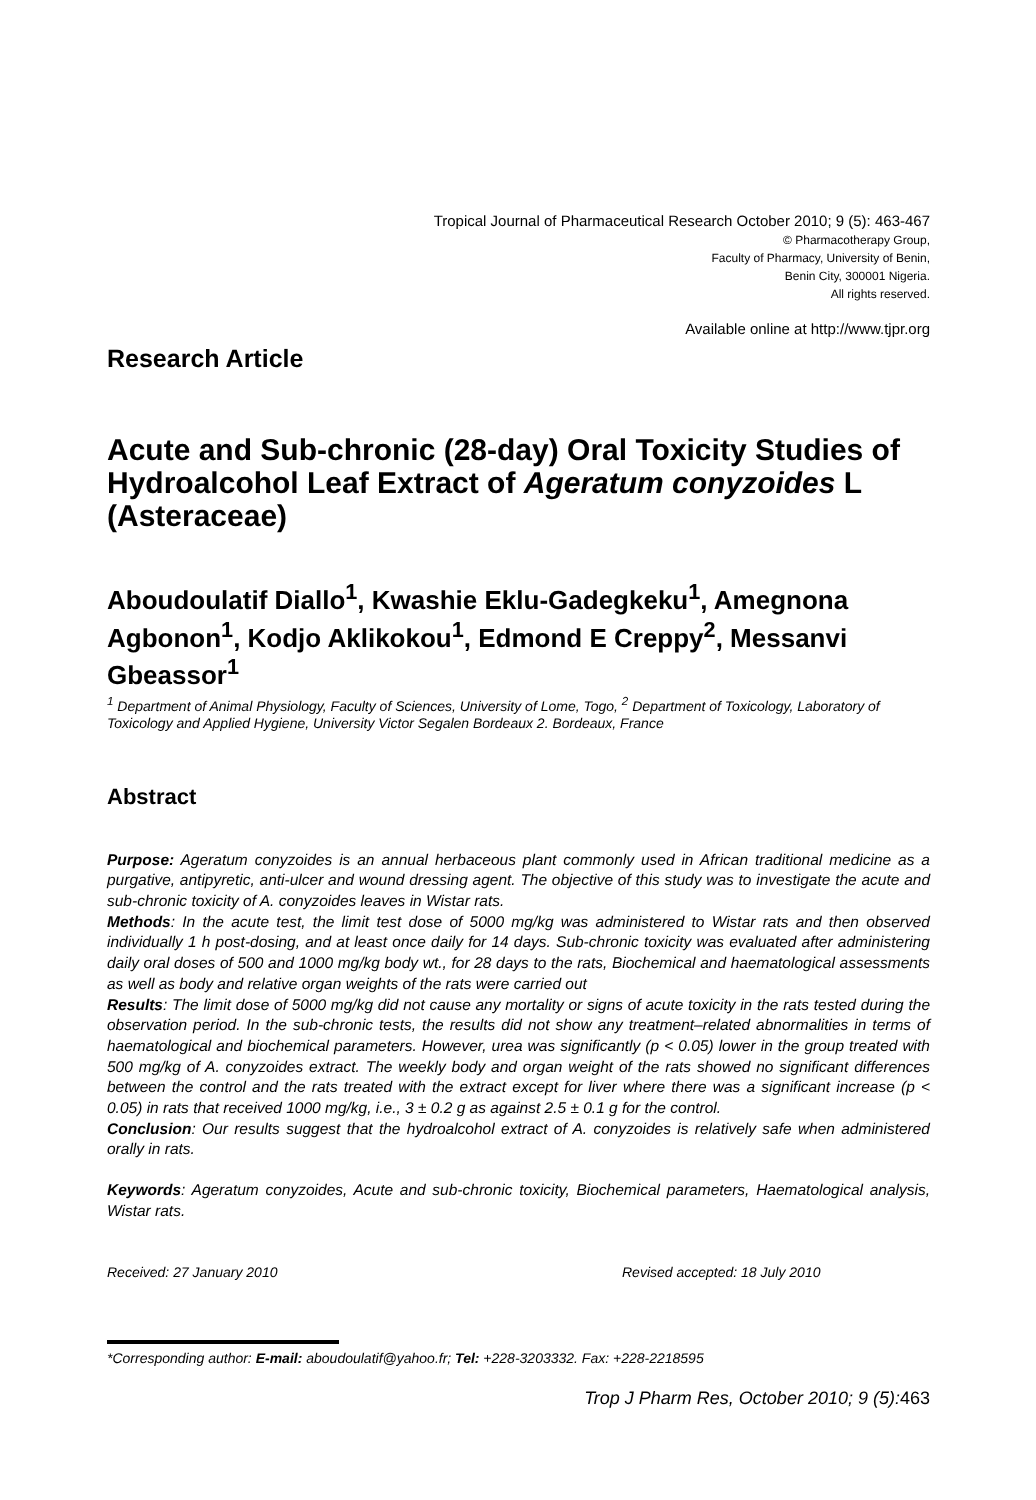Tropical Journal of Pharmaceutical Research October 2010; 9 (5): 463-467
© Pharmacotherapy Group,
Faculty of Pharmacy, University of Benin,
Benin City, 300001 Nigeria.
All rights reserved.
Available online at http://www.tjpr.org
Research Article
Acute and Sub-chronic (28-day) Oral Toxicity Studies of Hydroalcohol Leaf Extract of Ageratum conyzoides L (Asteraceae)
Aboudoulatif Diallo<sup>1</sup>, Kwashie Eklu-Gadegkeku<sup>1</sup>, Amegnona Agbonon<sup>1</sup>, Kodjo Aklikokou<sup>1</sup>, Edmond E Creppy<sup>2</sup>, Messanvi Gbeassor<sup>1</sup>
<sup>1</sup> Department of Animal Physiology, Faculty of Sciences, University of Lome, Togo, <sup>2</sup> Department of Toxicology, Laboratory of Toxicology and Applied Hygiene, University Victor Segalen Bordeaux 2. Bordeaux, France
Abstract
Purpose: Ageratum conyzoides is an annual herbaceous plant commonly used in African traditional medicine as a purgative, antipyretic, anti-ulcer and wound dressing agent. The objective of this study was to investigate the acute and sub-chronic toxicity of A. conyzoides leaves in Wistar rats.
Methods: In the acute test, the limit test dose of 5000 mg/kg was administered to Wistar rats and then observed individually 1 h post-dosing, and at least once daily for 14 days. Sub-chronic toxicity was evaluated after administering daily oral doses of 500 and 1000 mg/kg body wt., for 28 days to the rats, Biochemical and haematological assessments as well as body and relative organ weights of the rats were carried out
Results: The limit dose of 5000 mg/kg did not cause any mortality or signs of acute toxicity in the rats tested during the observation period. In the sub-chronic tests, the results did not show any treatment–related abnormalities in terms of haematological and biochemical parameters. However, urea was significantly (p < 0.05) lower in the group treated with 500 mg/kg of A. conyzoides extract. The weekly body and organ weight of the rats showed no significant differences between the control and the rats treated with the extract except for liver where there was a significant increase (p < 0.05) in rats that received 1000 mg/kg, i.e., 3 ± 0.2 g as against 2.5 ± 0.1 g for the control.
Conclusion: Our results suggest that the hydroalcohol extract of A. conyzoides is relatively safe when administered orally in rats.
Keywords: Ageratum conyzoides, Acute and sub-chronic toxicity, Biochemical parameters, Haematological analysis, Wistar rats.
Received: 27 January 2010 Revised accepted: 18 July 2010
*Corresponding author: E-mail: aboudoulatif@yahoo.fr; Tel: +228-3203332. Fax: +228-2218595
Trop J Pharm Res, October 2010; 9 (5): 463